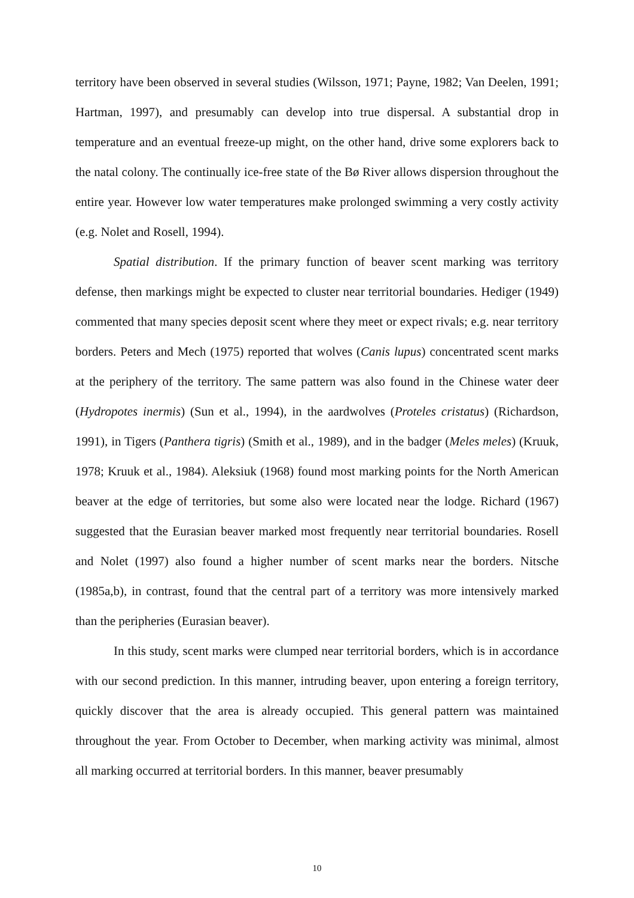territory have been observed in several studies (Wilsson, 1971; Payne, 1982; Van Deelen, 1991; Hartman, 1997), and presumably can develop into true dispersal. A substantial drop in temperature and an eventual freeze-up might, on the other hand, drive some explorers back to the natal colony. The continually ice-free state of the Bø River allows dispersion throughout the entire year. However low water temperatures make prolonged swimming a very costly activity (e.g. Nolet and Rosell, 1994).
Spatial distribution. If the primary function of beaver scent marking was territory defense, then markings might be expected to cluster near territorial boundaries. Hediger (1949) commented that many species deposit scent where they meet or expect rivals; e.g. near territory borders. Peters and Mech (1975) reported that wolves (Canis lupus) concentrated scent marks at the periphery of the territory. The same pattern was also found in the Chinese water deer (Hydropotes inermis) (Sun et al., 1994), in the aardwolves (Proteles cristatus) (Richardson, 1991), in Tigers (Panthera tigris) (Smith et al., 1989), and in the badger (Meles meles) (Kruuk, 1978; Kruuk et al., 1984). Aleksiuk (1968) found most marking points for the North American beaver at the edge of territories, but some also were located near the lodge. Richard (1967) suggested that the Eurasian beaver marked most frequently near territorial boundaries. Rosell and Nolet (1997) also found a higher number of scent marks near the borders. Nitsche (1985a,b), in contrast, found that the central part of a territory was more intensively marked than the peripheries (Eurasian beaver).
In this study, scent marks were clumped near territorial borders, which is in accordance with our second prediction. In this manner, intruding beaver, upon entering a foreign territory, quickly discover that the area is already occupied. This general pattern was maintained throughout the year. From October to December, when marking activity was minimal, almost all marking occurred at territorial borders. In this manner, beaver presumably
10